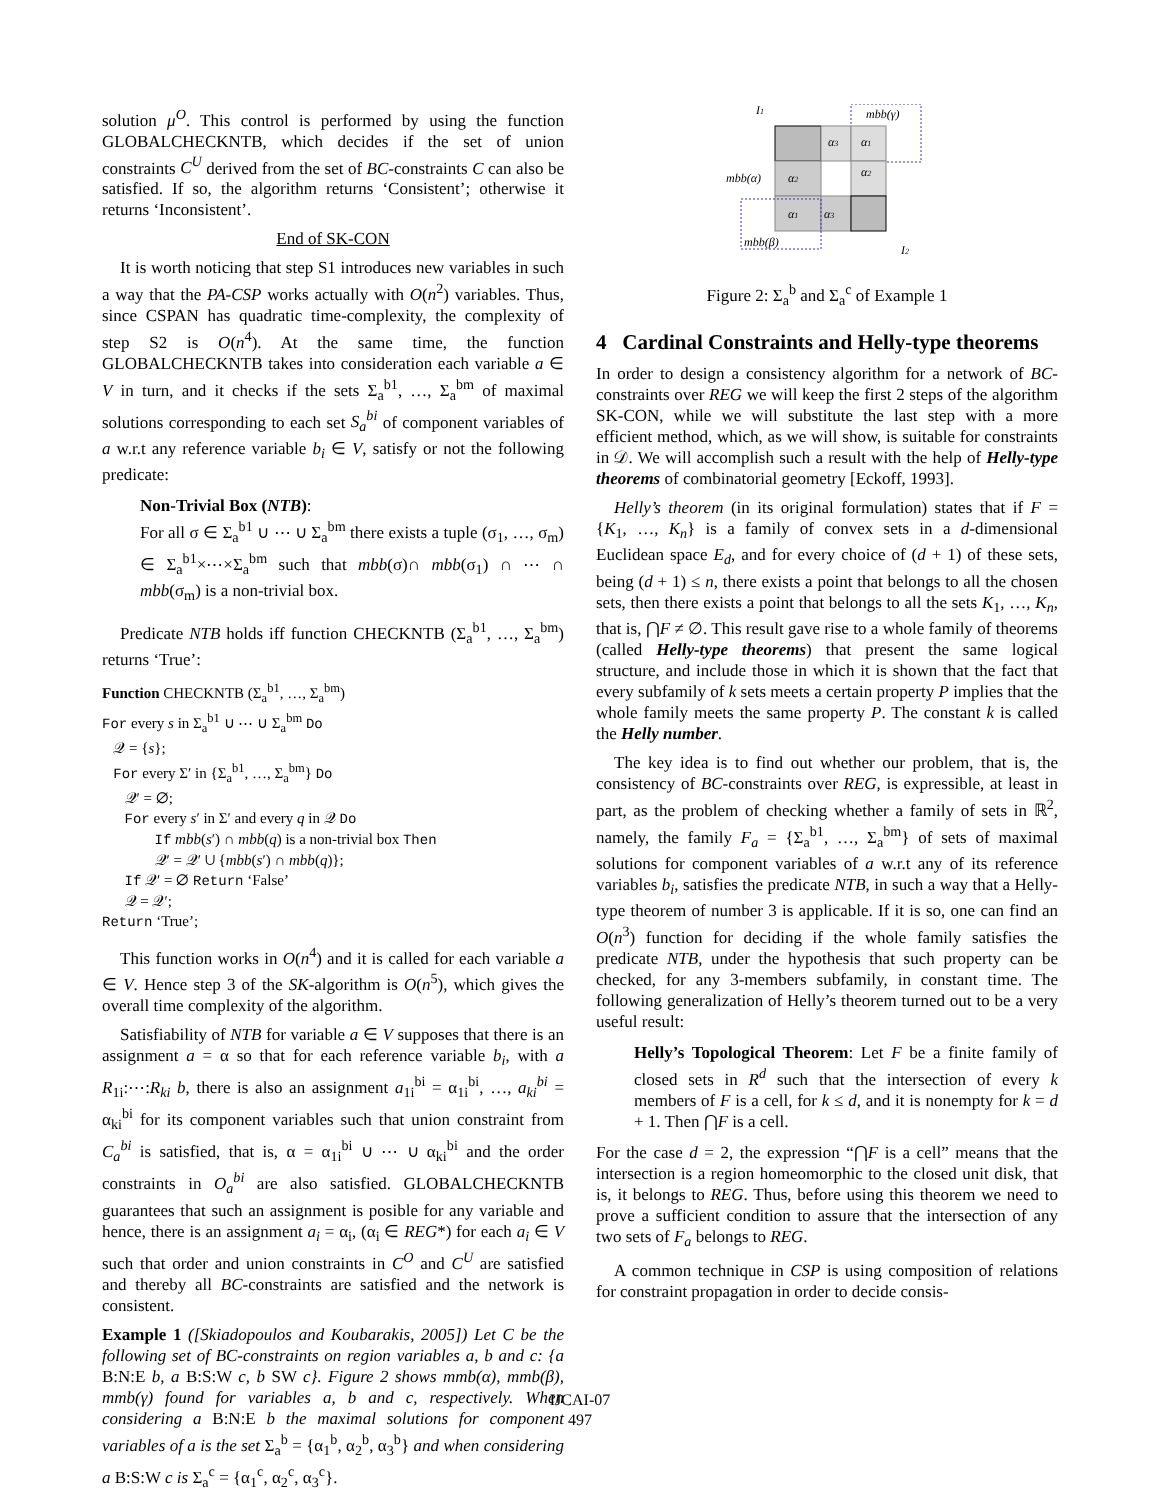solution μ<sup>O</sup>. This control is performed by using the function GLOBALCHECKNTB, which decides if the set of union constraints C<sup>U</sup> derived from the set of BC-constraints C can also be satisfied. If so, the algorithm returns ‘Consistent’; otherwise it returns ‘Inconsistent’.
End of SK-CON
It is worth noticing that step S1 introduces new variables in such a way that the PA-CSP works actually with O(n<sup>2</sup>) variables. Thus, since CSPAN has quadratic time-complexity, the complexity of step S2 is O(n<sup>4</sup>). At the same time, the function GLOBALCHECKNTB takes into consideration each variable a ∈ V in turn, and it checks if the sets Σ<sub>a</sub><sup>b1</sup>, …, Σ<sub>a</sub><sup>bm</sup> of maximal solutions corresponding to each set S<sub>a</sub><sup>bi</sup> of component variables of a w.r.t any reference variable b<sub>i</sub> ∈ V, satisfy or not the following predicate:
Non-Trivial Box (NTB):
For all σ ∈ Σ<sub>a</sub><sup>b1</sup> ∪ ⋯ ∪ Σ<sub>a</sub><sup>bm</sup> there exists a tuple (σ<sub>1</sub>, …, σ<sub>m</sub>) ∈ Σ<sub>a</sub><sup>b1</sup>×⋯×Σ<sub>a</sub><sup>bm</sup> such that mbb(σ)∩ mbb(σ<sub>1</sub>) ∩ ⋯ ∩ mbb(σ<sub>m</sub>) is a non-trivial box.
Predicate NTB holds iff function CHECKNTB (Σ<sub>a</sub><sup>b1</sup>, …, Σ<sub>a</sub><sup>bm</sup>) returns ‘True’:
Function CHECKNTB (Σ<sub>a</sub><sup>b1</sup>, …, Σ<sub>a</sub><sup>bm</sup>)
For every s in Σ<sub>a</sub><sup>b1</sup> ∪ ⋯ ∪ Σ<sub>a</sub><sup>bm</sup> Do
𝒬 = {s};
For every Σ′ in {Σ<sub>a</sub><sup>b1</sup>, …, Σ<sub>a</sub><sup>bm</sup>} Do
𝒬′ = ∅;
For every s′ in Σ′ and every q in 𝒬 Do
If mbb(s′) ∩ mbb(q) is a non-trivial box Then
𝒬′ = 𝒬′ ∪ {mbb(s′) ∩ mbb(q)};
If 𝒬′ = ∅ Return ‘False’
𝒬 = 𝒬′;
Return ‘True’;
This function works in O(n<sup>4</sup>) and it is called for each variable a ∈ V. Hence step 3 of the SK-algorithm is O(n<sup>5</sup>), which gives the overall time complexity of the algorithm.
Satisfiability of NTB for variable a ∈ V supposes that there is an assignment a = α so that for each reference variable b<sub>i</sub>, with a R<sub>1i</sub>:⋯:R<sub>ki</sub> b, there is also an assignment a<sub>1i</sub><sup>bi</sup> = α<sub>1i</sub><sup>bi</sup>, …, a<sub>ki</sub><sup>bi</sup> = α<sub>ki</sub><sup>bi</sup> for its component variables such that union constraint from C<sub>a</sub><sup>bi</sup> is satisfied, that is, α = α<sub>1i</sub><sup>bi</sup> ∪ ⋯ ∪ α<sub>ki</sub><sup>bi</sup> and the order constraints in O<sub>a</sub><sup>bi</sup> are also satisfied. GLOBALCHECKNTB guarantees that such an assignment is posible for any variable and hence, there is an assignment a<sub>i</sub> = α<sub>i</sub>, (α<sub>i</sub> ∈ REG*) for each a<sub>i</sub> ∈ V such that order and union constraints in C<sup>O</sup> and C<sup>U</sup> are satisfied and thereby all BC-constraints are satisfied and the network is consistent.
Example 1 ([Skiadopoulos and Koubarakis, 2005]) Let C be the following set of BC-constraints on region variables a, b and c: {a B:N:E b, a B:S:W c, b SW c}. Figure 2 shows mmb(α), mmb(β), mmb(γ) found for variables a, b and c, respectively. When considering a B:N:E b the maximal solutions for component variables of a is the set Σ<sub>a</sub><sup>b</sup> = {α<sub>1</sub><sup>b</sup>, α<sub>2</sub><sup>b</sup>, α<sub>3</sub><sup>b</sup>} and when considering a B:S:W c is Σ<sub>a</sub><sup>c</sup> = {α<sub>1</sub><sup>c</sup>, α<sub>2</sub><sup>c</sup>, α<sub>3</sub><sup>c</sup>}.
I1
mbb(γ)
α3
α1
α2
mbb(α)
α2
α1
α3
mbb(β)
I2
Figure 2: Σ<sub>a</sub><sup>b</sup> and Σ<sub>a</sub><sup>c</sup> of Example 1
4 Cardinal Constraints and Helly-type theorems
In order to design a consistency algorithm for a network of BC-constraints over REG we will keep the first 2 steps of the algorithm SK-CON, while we will substitute the last step with a more efficient method, which, as we will show, is suitable for constraints in 𝒟. We will accomplish such a result with the help of Helly-type theorems of combinatorial geometry [Eckoff, 1993].
Helly’s theorem (in its original formulation) states that if F = {K<sub>1</sub>, …, K<sub>n</sub>} is a family of convex sets in a d-dimensional Euclidean space E<sub>d</sub>, and for every choice of (d + 1) of these sets, being (d + 1) ≤ n, there exists a point that belongs to all the chosen sets, then there exists a point that belongs to all the sets K<sub>1</sub>, …, K<sub>n</sub>, that is, ⋂F ≠ ∅. This result gave rise to a whole family of theorems (called Helly-type theorems) that present the same logical structure, and include those in which it is shown that the fact that every subfamily of k sets meets a certain property P implies that the whole family meets the same property P. The constant k is called the Helly number.
The key idea is to find out whether our problem, that is, the consistency of BC-constraints over REG, is expressible, at least in part, as the problem of checking whether a family of sets in ℝ<sup>2</sup>, namely, the family F<sub>a</sub> = {Σ<sub>a</sub><sup>b1</sup>, …, Σ<sub>a</sub><sup>bm</sup>} of sets of maximal solutions for component variables of a w.r.t any of its reference variables b<sub>i</sub>, satisfies the predicate NTB, in such a way that a Helly-type theorem of number 3 is applicable. If it is so, one can find an O(n<sup>3</sup>) function for deciding if the whole family satisfies the predicate NTB, under the hypothesis that such property can be checked, for any 3-members subfamily, in constant time. The following generalization of Helly’s theorem turned out to be a very useful result:
Helly’s Topological Theorem: Let F be a finite family of closed sets in R<sup>d</sup> such that the intersection of every k members of F is a cell, for k ≤ d, and it is nonempty for k = d + 1. Then ⋂F is a cell.
For the case d = 2, the expression “⋂F is a cell” means that the intersection is a region homeomorphic to the closed unit disk, that is, it belongs to REG. Thus, before using this theorem we need to prove a sufficient condition to assure that the intersection of any two sets of F<sub>a</sub> belongs to REG.
A common technique in CSP is using composition of relations for constraint propagation in order to decide consis-
IJCAI-07
497